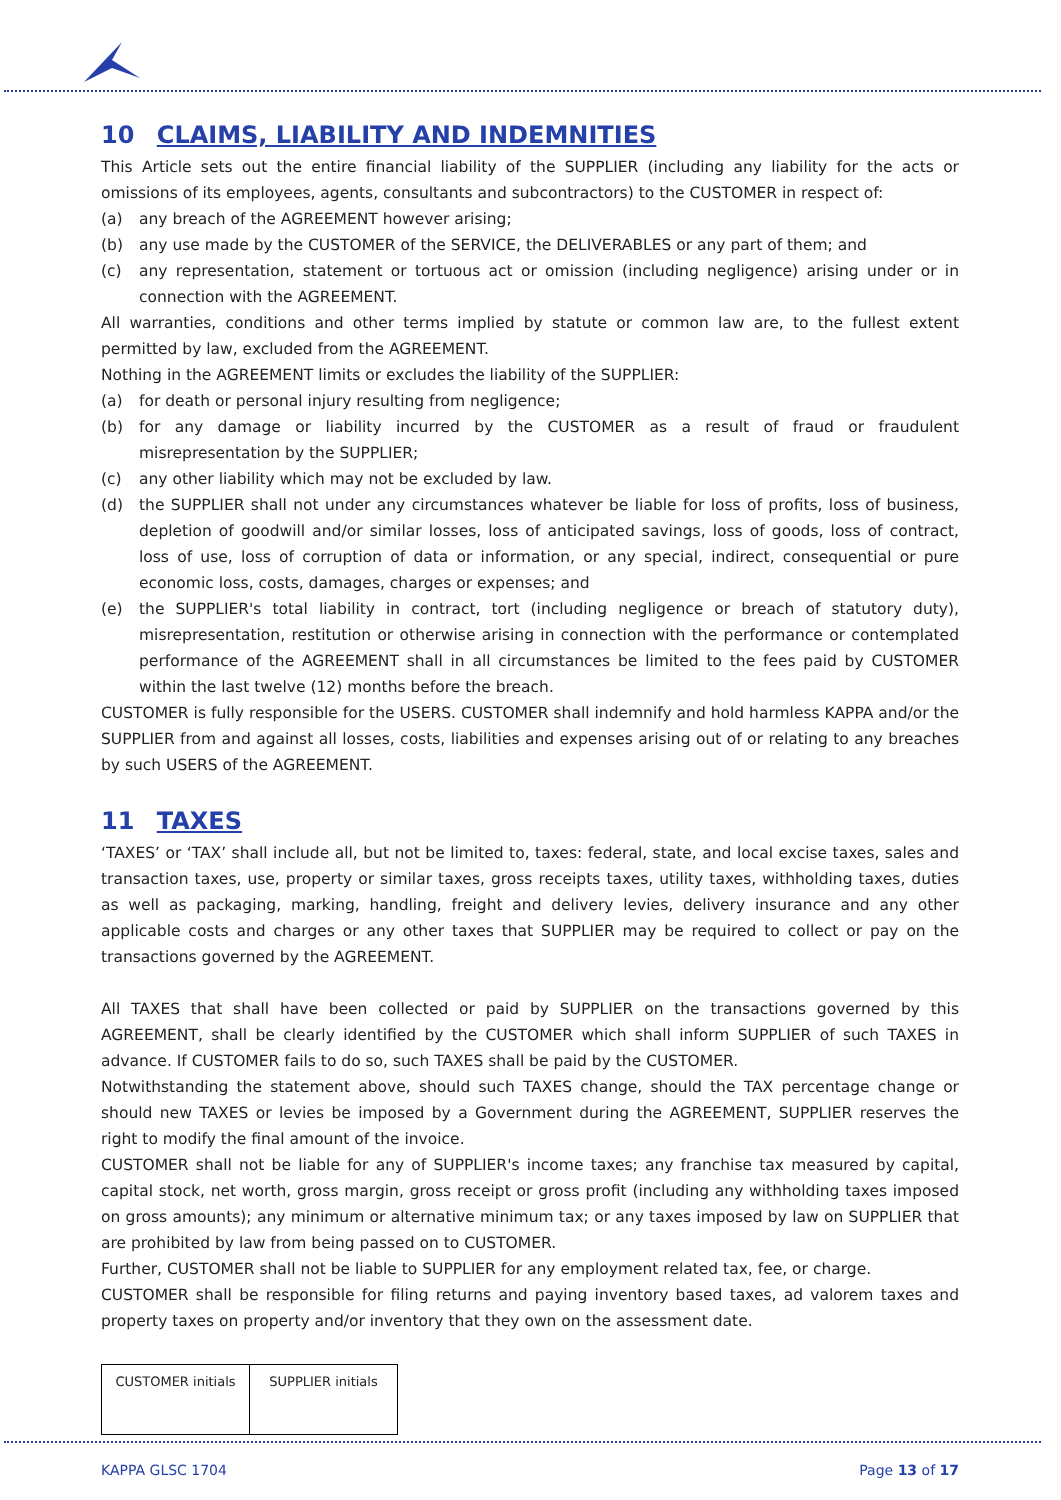10 CLAIMS, LIABILITY AND INDEMNITIES
This Article sets out the entire financial liability of the SUPPLIER (including any liability for the acts or omissions of its employees, agents, consultants and subcontractors) to the CUSTOMER in respect of:
(a) any breach of the AGREEMENT however arising;
(b) any use made by the CUSTOMER of the SERVICE, the DELIVERABLES or any part of them; and
(c) any representation, statement or tortuous act or omission (including negligence) arising under or in connection with the AGREEMENT.
All warranties, conditions and other terms implied by statute or common law are, to the fullest extent permitted by law, excluded from the AGREEMENT.
Nothing in the AGREEMENT limits or excludes the liability of the SUPPLIER:
(a) for death or personal injury resulting from negligence;
(b) for any damage or liability incurred by the CUSTOMER as a result of fraud or fraudulent misrepresentation by the SUPPLIER;
(c) any other liability which may not be excluded by law.
(d) the SUPPLIER shall not under any circumstances whatever be liable for loss of profits, loss of business, depletion of goodwill and/or similar losses, loss of anticipated savings, loss of goods, loss of contract, loss of use, loss of corruption of data or information, or any special, indirect, consequential or pure economic loss, costs, damages, charges or expenses; and
(e) the SUPPLIER's total liability in contract, tort (including negligence or breach of statutory duty), misrepresentation, restitution or otherwise arising in connection with the performance or contemplated performance of the AGREEMENT shall in all circumstances be limited to the fees paid by CUSTOMER within the last twelve (12) months before the breach.
CUSTOMER is fully responsible for the USERS. CUSTOMER shall indemnify and hold harmless KAPPA and/or the SUPPLIER from and against all losses, costs, liabilities and expenses arising out of or relating to any breaches by such USERS of the AGREEMENT.
11 TAXES
‘TAXES’ or ‘TAX’ shall include all, but not be limited to, taxes: federal, state, and local excise taxes, sales and transaction taxes, use, property or similar taxes, gross receipts taxes, utility taxes, withholding taxes, duties as well as packaging, marking, handling, freight and delivery levies, delivery insurance and any other applicable costs and charges or any other taxes that SUPPLIER may be required to collect or pay on the transactions governed by the AGREEMENT.
All TAXES that shall have been collected or paid by SUPPLIER on the transactions governed by this AGREEMENT, shall be clearly identified by the CUSTOMER which shall inform SUPPLIER of such TAXES in advance. If CUSTOMER fails to do so, such TAXES shall be paid by the CUSTOMER.
Notwithstanding the statement above, should such TAXES change, should the TAX percentage change or should new TAXES or levies be imposed by a Government during the AGREEMENT, SUPPLIER reserves the right to modify the final amount of the invoice.
CUSTOMER shall not be liable for any of SUPPLIER's income taxes; any franchise tax measured by capital, capital stock, net worth, gross margin, gross receipt or gross profit (including any withholding taxes imposed on gross amounts); any minimum or alternative minimum tax; or any taxes imposed by law on SUPPLIER that are prohibited by law from being passed on to CUSTOMER.
Further, CUSTOMER shall not be liable to SUPPLIER for any employment related tax, fee, or charge.
CUSTOMER shall be responsible for filing returns and paying inventory based taxes, ad valorem taxes and property taxes on property and/or inventory that they own on the assessment date.
| CUSTOMER initials | SUPPLIER initials |
KAPPA GLSC 1704 Page 13 of 17